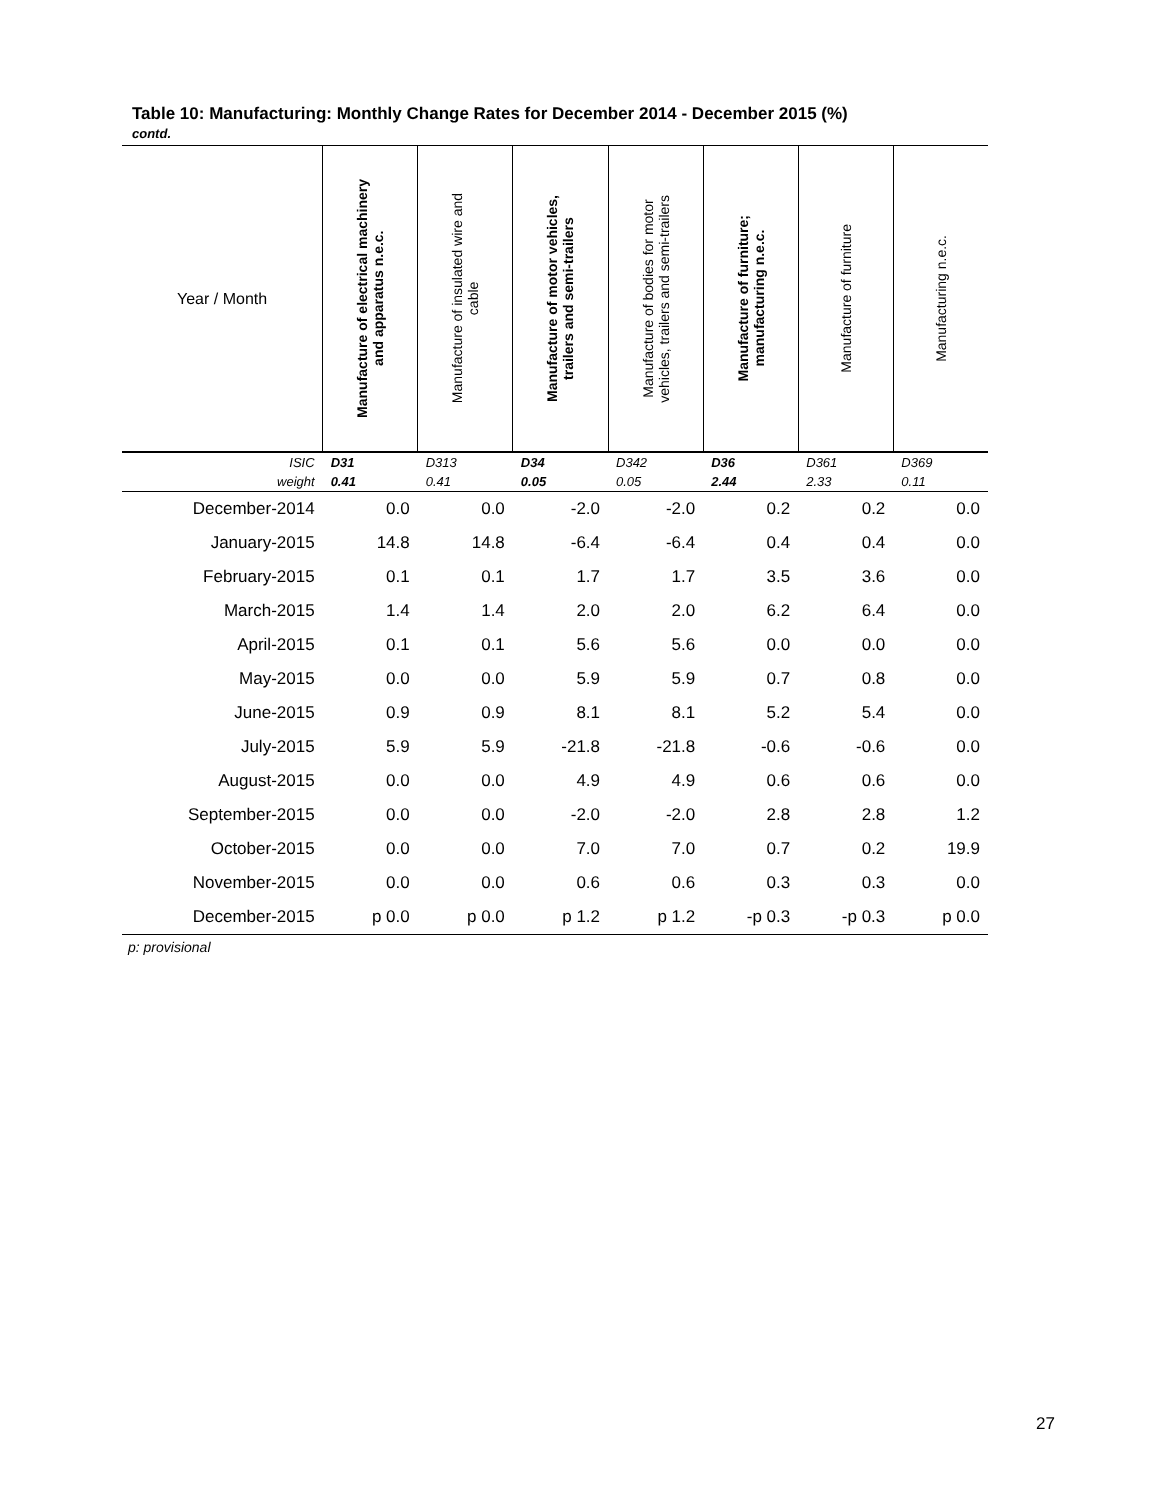Table 10: Manufacturing: Monthly Change Rates for December 2014 - December 2015 (%)
contd.
| Year / Month | Manufacture of electrical machinery and apparatus n.e.c. | Manufacture of insulated wire and cable | Manufacture of motor vehicles, trailers and semi-trailers | Manufacture of bodies for motor vehicles, trailers and semi-trailers | Manufacture of furniture; manufacturing n.e.c. | Manufacture of furniture | Manufacturing n.e.c. |
| --- | --- | --- | --- | --- | --- | --- | --- |
| ISIC | D31 | D313 | D34 | D342 | D36 | D361 | D369 |
| weight | 0.41 | 0.41 | 0.05 | 0.05 | 2.44 | 2.33 | 0.11 |
| December-2014 | 0.0 | 0.0 | -2.0 | -2.0 | 0.2 | 0.2 | 0.0 |
| January-2015 | 14.8 | 14.8 | -6.4 | -6.4 | 0.4 | 0.4 | 0.0 |
| February-2015 | 0.1 | 0.1 | 1.7 | 1.7 | 3.5 | 3.6 | 0.0 |
| March-2015 | 1.4 | 1.4 | 2.0 | 2.0 | 6.2 | 6.4 | 0.0 |
| April-2015 | 0.1 | 0.1 | 5.6 | 5.6 | 0.0 | 0.0 | 0.0 |
| May-2015 | 0.0 | 0.0 | 5.9 | 5.9 | 0.7 | 0.8 | 0.0 |
| June-2015 | 0.9 | 0.9 | 8.1 | 8.1 | 5.2 | 5.4 | 0.0 |
| July-2015 | 5.9 | 5.9 | -21.8 | -21.8 | -0.6 | -0.6 | 0.0 |
| August-2015 | 0.0 | 0.0 | 4.9 | 4.9 | 0.6 | 0.6 | 0.0 |
| September-2015 | 0.0 | 0.0 | -2.0 | -2.0 | 2.8 | 2.8 | 1.2 |
| October-2015 | 0.0 | 0.0 | 7.0 | 7.0 | 0.7 | 0.2 | 19.9 |
| November-2015 | 0.0 | 0.0 | 0.6 | 0.6 | 0.3 | 0.3 | 0.0 |
| December-2015 | p 0.0 | p 0.0 | p 1.2 | p 1.2 | -p 0.3 | -p 0.3 | p 0.0 |
p: provisional
27